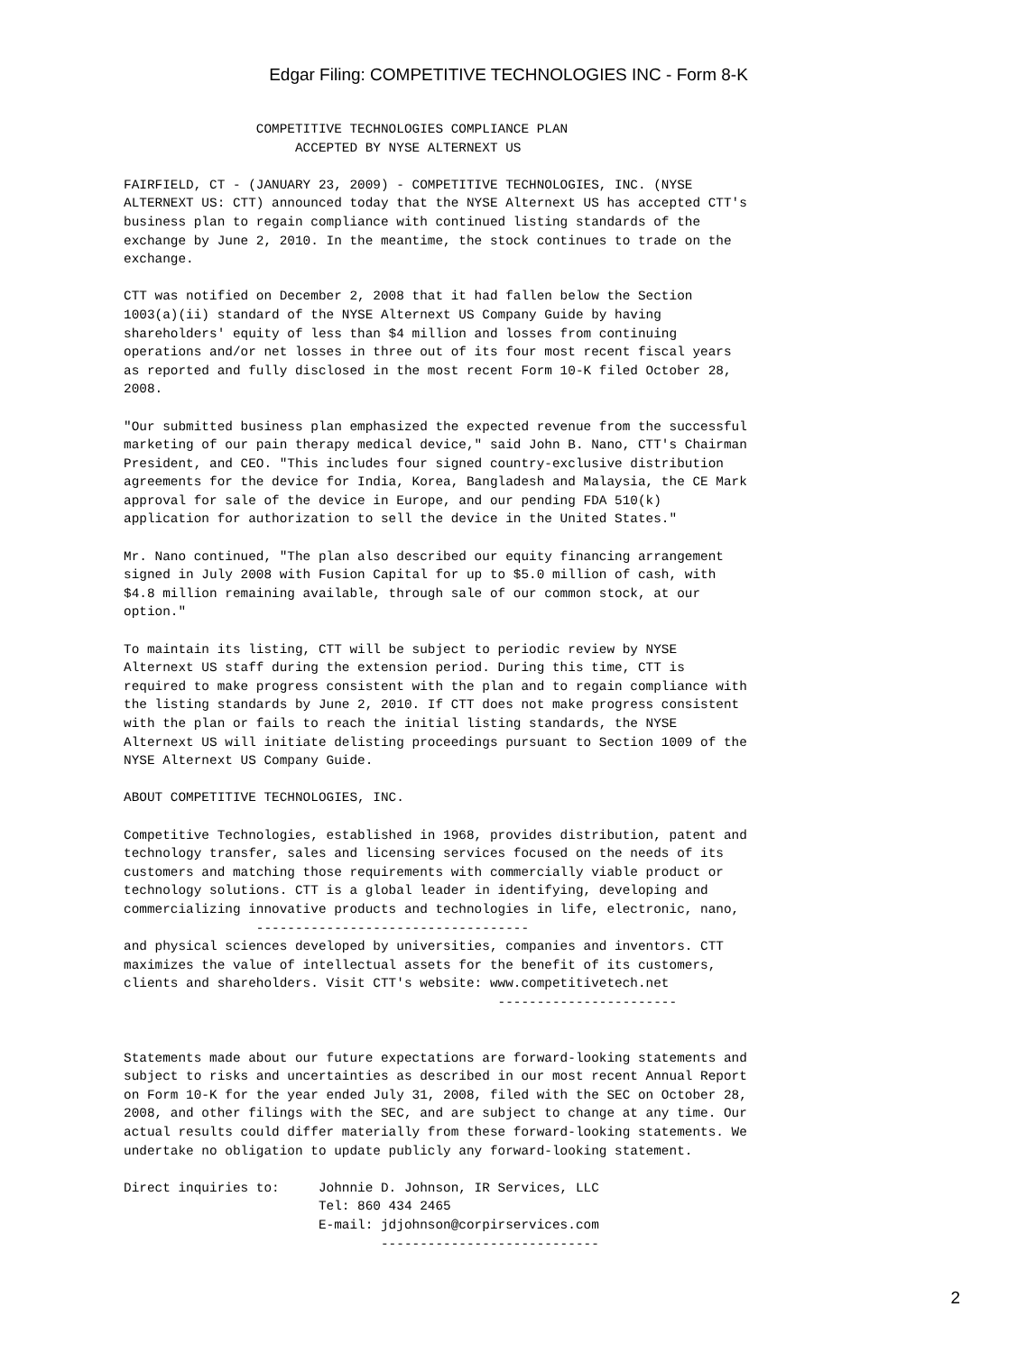Edgar Filing: COMPETITIVE TECHNOLOGIES INC - Form 8-K
                 COMPETITIVE TECHNOLOGIES COMPLIANCE PLAN
                      ACCEPTED BY NYSE ALTERNEXT US

FAIRFIELD, CT - (JANUARY 23, 2009) - COMPETITIVE TECHNOLOGIES, INC. (NYSE
ALTERNEXT US: CTT) announced today that the NYSE Alternext US has accepted CTT's
business plan to regain compliance with continued listing standards of the
exchange by June 2, 2010. In the meantime, the stock continues to trade on the
exchange.

CTT was notified on December 2, 2008 that it had fallen below the Section
1003(a)(ii) standard of the NYSE Alternext US Company Guide by having
shareholders' equity of less than $4 million and losses from continuing
operations and/or net losses in three out of its four most recent fiscal years
as reported and fully disclosed in the most recent Form 10-K filed October 28,
2008.

"Our submitted business plan emphasized the expected revenue from the successful
marketing of our pain therapy medical device," said John B. Nano, CTT's Chairman
President, and CEO. "This includes four signed country-exclusive distribution
agreements for the device for India, Korea, Bangladesh and Malaysia, the CE Mark
approval for sale of the device in Europe, and our pending FDA 510(k)
application for authorization to sell the device in the United States."

Mr. Nano continued, "The plan also described our equity financing arrangement
signed in July 2008 with Fusion Capital for up to $5.0 million of cash, with
$4.8 million remaining available, through sale of our common stock, at our
option."

To maintain its listing, CTT will be subject to periodic review by NYSE
Alternext US staff during the extension period. During this time, CTT is
required to make progress consistent with the plan and to regain compliance with
the listing standards by June 2, 2010. If CTT does not make progress consistent
with the plan or fails to reach the initial listing standards, the NYSE
Alternext US will initiate delisting proceedings pursuant to Section 1009 of the
NYSE Alternext US Company Guide.

ABOUT COMPETITIVE TECHNOLOGIES, INC.

Competitive Technologies, established in 1968, provides distribution, patent and
technology transfer, sales and licensing services focused on the needs of its
customers and matching those requirements with commercially viable product or
technology solutions. CTT is a global leader in identifying, developing and
commercializing innovative products and technologies in life, electronic, nano,
                 -----------------------------------
and physical sciences developed by universities, companies and inventors. CTT
maximizes the value of intellectual assets for the benefit of its customers,
clients and shareholders. Visit CTT's website: www.competitivetech.net
                                                -----------------------


Statements made about our future expectations are forward-looking statements and
subject to risks and uncertainties as described in our most recent Annual Report
on Form 10-K for the year ended July 31, 2008, filed with the SEC on October 28,
2008, and other filings with the SEC, and are subject to change at any time. Our
actual results could differ materially from these forward-looking statements. We
undertake no obligation to update publicly any forward-looking statement.

Direct inquiries to:     Johnnie D. Johnson, IR Services, LLC
                         Tel: 860 434 2465
                         E-mail: jdjohnson@corpirservices.com
                                 ----------------------------
2